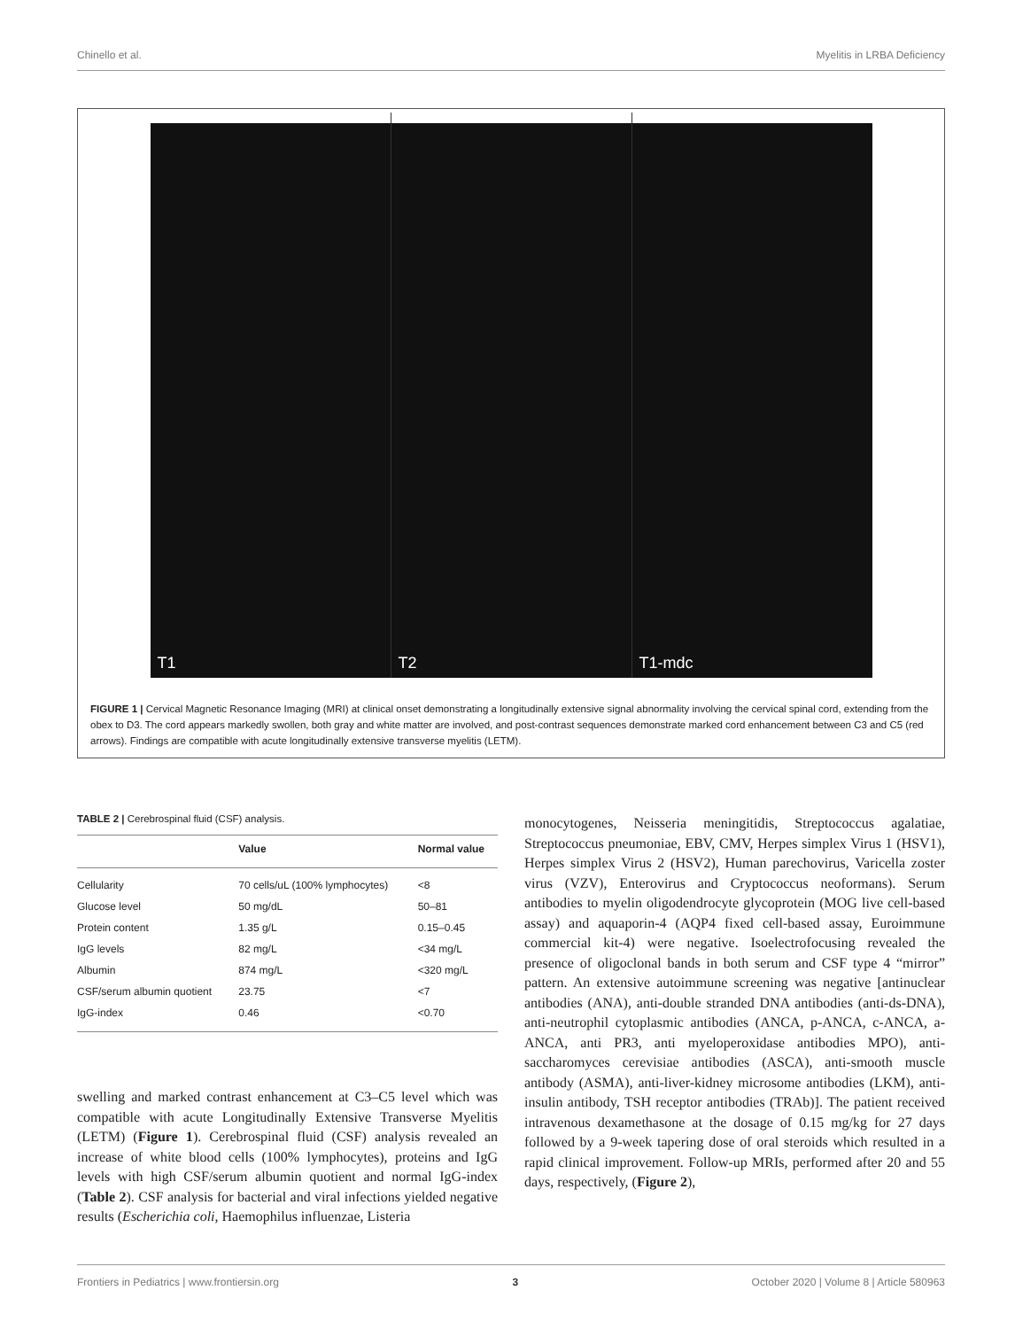Chinello et al. Myelitis in LRBA Deficiency
T1
T2
T1-mdc
FIGURE 1 | Cervical Magnetic Resonance Imaging (MRI) at clinical onset demonstrating a longitudinally extensive signal abnormality involving the cervical spinal cord, extending from the obex to D3. The cord appears markedly swollen, both gray and white matter are involved, and post-contrast sequences demonstrate marked cord enhancement between C3 and C5 (red arrows). Findings are compatible with acute longitudinally extensive transverse myelitis (LETM).
TABLE 2 | Cerebrospinal fluid (CSF) analysis.
| | Value | Normal value |
| --- | --- | --- |
| Cellularity | 70 cells/uL (100% lymphocytes) | <8 |
| Glucose level | 50 mg/dL | 50–81 |
| Protein content | 1.35 g/L | 0.15–0.45 |
| IgG levels | 82 mg/L | <34 mg/L |
| Albumin | 874 mg/L | <320 mg/L |
| CSF/serum albumin quotient | 23.75 | <7 |
| IgG-index | 0.46 | <0.70 |
swelling and marked contrast enhancement at C3–C5 level which was compatible with acute Longitudinally Extensive Transverse Myelitis (LETM) (Figure 1). Cerebrospinal fluid (CSF) analysis revealed an increase of white blood cells (100% lymphocytes), proteins and IgG levels with high CSF/serum albumin quotient and normal IgG-index (Table 2). CSF analysis for bacterial and viral infections yielded negative results (Escherichia coli, Haemophilus influenzae, Listeria
monocytogenes, Neisseria meningitidis, Streptococcus agalatiae, Streptococcus pneumoniae, EBV, CMV, Herpes simplex Virus 1 (HSV1), Herpes simplex Virus 2 (HSV2), Human parechovirus, Varicella zoster virus (VZV), Enterovirus and Cryptococcus neoformans). Serum antibodies to myelin oligodendrocyte glycoprotein (MOG live cell-based assay) and aquaporin-4 (AQP4 fixed cell-based assay, Euroimmune commercial kit-4) were negative. Isoelectrofocusing revealed the presence of oligoclonal bands in both serum and CSF type 4 “mirror” pattern. An extensive autoimmune screening was negative [antinuclear antibodies (ANA), anti-double stranded DNA antibodies (anti-ds-DNA), anti-neutrophil cytoplasmic antibodies (ANCA, p-ANCA, c-ANCA, a-ANCA, anti PR3, anti myeloperoxidase antibodies MPO), anti-saccharomyces cerevisiae antibodies (ASCA), anti-smooth muscle antibody (ASMA), anti-liver-kidney microsome antibodies (LKM), anti-insulin antibody, TSH receptor antibodies (TRAb)]. The patient received intravenous dexamethasone at the dosage of 0.15 mg/kg for 27 days followed by a 9-week tapering dose of oral steroids which resulted in a rapid clinical improvement. Follow-up MRIs, performed after 20 and 55 days, respectively, (Figure 2),
Frontiers in Pediatrics | www.frontiersin.org 3 October 2020 | Volume 8 | Article 580963